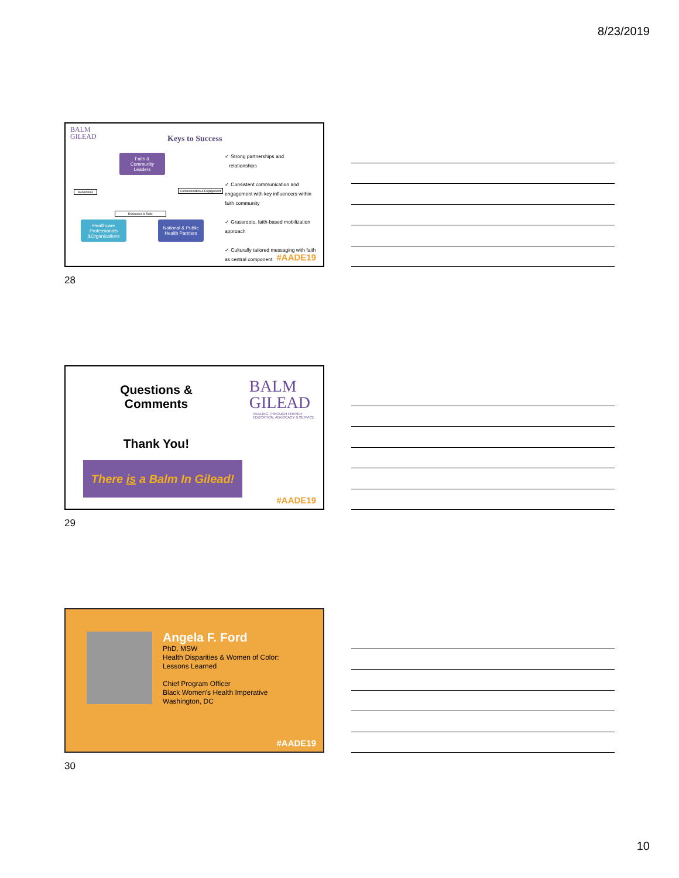8/23/2019
BALM
GILEAD
Keys to Success
Faith &
Community
Leaders
Healthcare Professionals &Organizations
National & Public Health Partners
Mobilization Communication & Engagement
Resources & Tools
✓ Strong partnerships and
relationships
✓ Consistent communication and engagement with key influencers within faith community
✓ Grassroots, faith-based mobilization approach
✓ Culturally tailored messaging with faith as central component
#AADE19
28
Questions & Comments
BALM
GILEAD
HEALING THROUGH PRAYER
EDUCATION, ADVOCACY & SERVICE
Thank You!
There is a Balm In Gilead!
#AADE19
29
Angela F. Ford
PhD, MSW
Health Disparities & Women of Color:
Lessons Learned
Chief Program Officer
Black Women's Health Imperative
Washington, DC
#AADE19
30
10